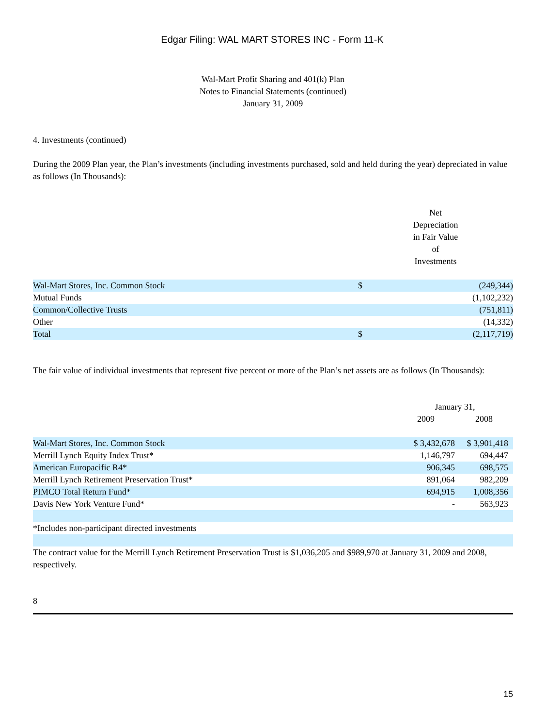Edgar Filing: WAL MART STORES INC - Form 11-K
Wal-Mart Profit Sharing and 401(k) Plan
Notes to Financial Statements (continued)
January 31, 2009
4. Investments (continued)
During the 2009 Plan year, the Plan’s investments (including investments purchased, sold and held during the year) depreciated in value as follows (In Thousands):
| | Net Depreciation in Fair Value of Investments | |
| Wal-Mart Stores, Inc. Common Stock | $ | (249,344) |
| Mutual Funds | | (1,102,232) |
| Common/Collective Trusts | | (751,811) |
| Other | | (14,332) |
| Total | $ | (2,117,719) |
The fair value of individual investments that represent five percent or more of the Plan’s net assets are as follows (In Thousands):
| | January 31, | |
| | 2009 | 2008 |
| Wal-Mart Stores, Inc. Common Stock | $ 3,432,678 | $ 3,901,418 |
| Merrill Lynch Equity Index Trust* | 1,146,797 | 694,447 |
| American Europacific R4* | 906,345 | 698,575 |
| Merrill Lynch Retirement Preservation Trust* | 891,064 | 982,209 |
| PIMCO Total Return Fund* | 694,915 | 1,008,356 |
| Davis New York Venture Fund* | - | 563,923 |
| *Includes non-participant directed investments | | |
The contract value for the Merrill Lynch Retirement Preservation Trust is $1,036,205 and $989,970 at January 31, 2009 and 2008, respectively.
8
15